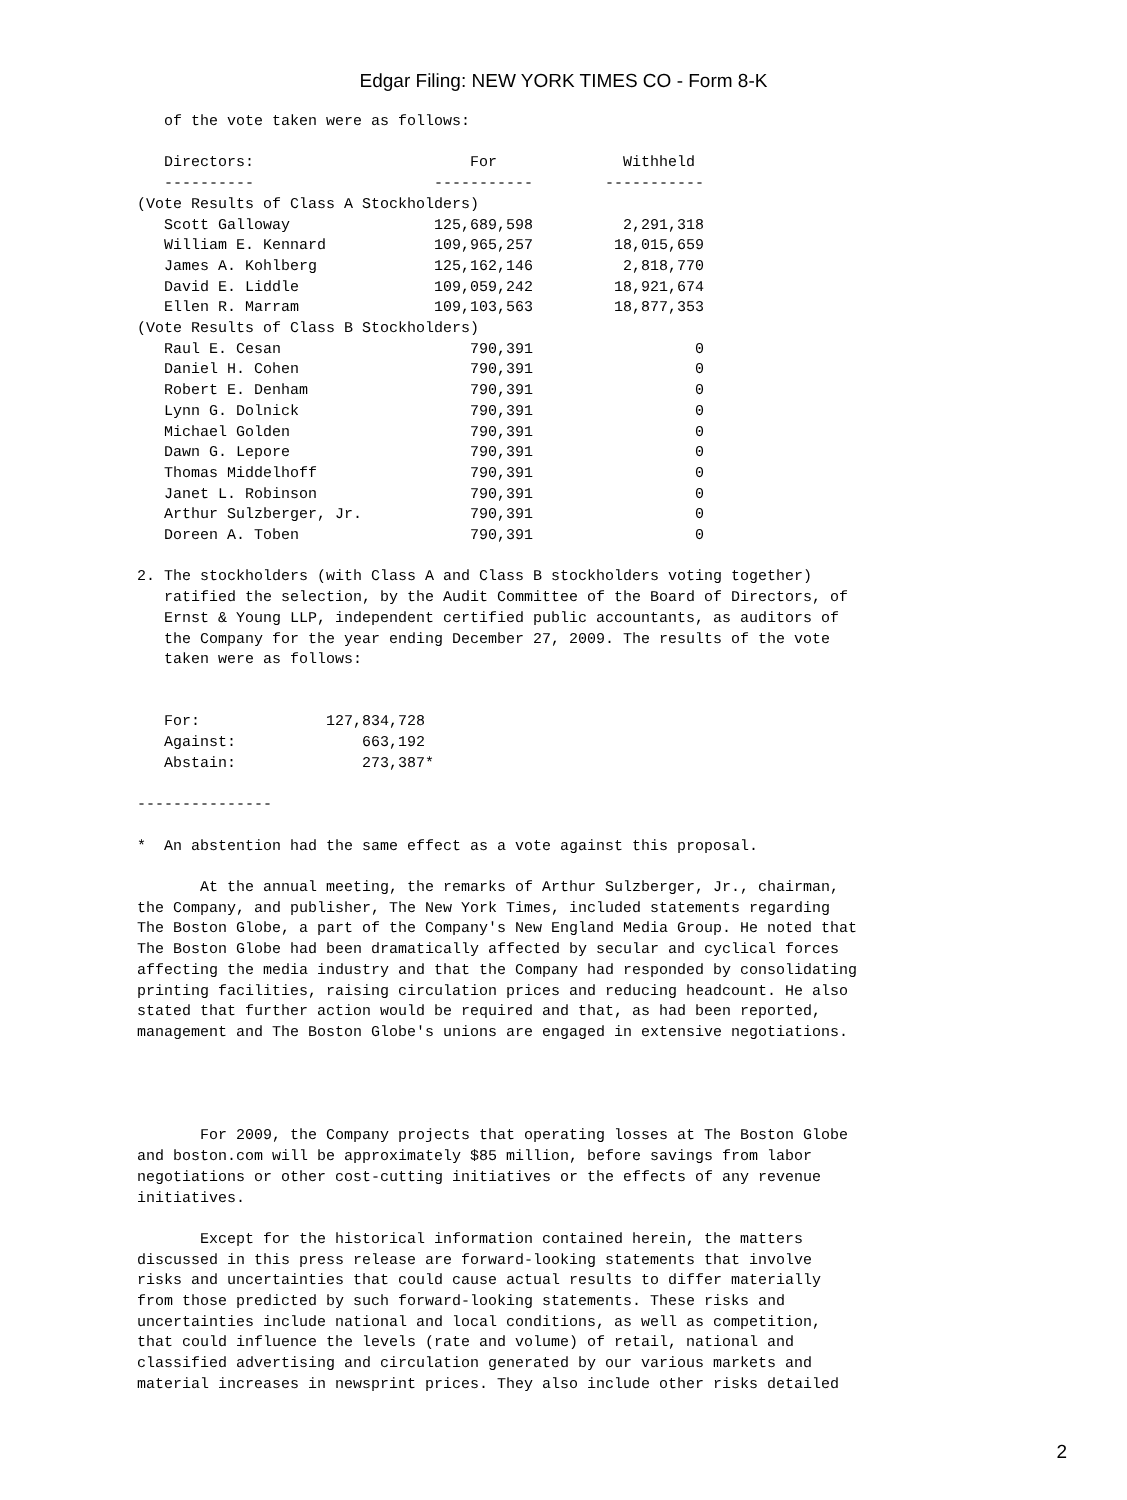Edgar Filing: NEW YORK TIMES CO - Form 8-K
   of the vote taken were as follows:

   Directors:                        For              Withheld
   ----------                    -----------        -----------
(Vote Results of Class A Stockholders)
   Scott Galloway                125,689,598          2,291,318
   William E. Kennard            109,965,257         18,015,659
   James A. Kohlberg             125,162,146          2,818,770
   David E. Liddle               109,059,242         18,921,674
   Ellen R. Marram               109,103,563         18,877,353
(Vote Results of Class B Stockholders)
   Raul E. Cesan                     790,391                  0
   Daniel H. Cohen                   790,391                  0
   Robert E. Denham                  790,391                  0
   Lynn G. Dolnick                   790,391                  0
   Michael Golden                    790,391                  0
   Dawn G. Lepore                    790,391                  0
   Thomas Middelhoff                 790,391                  0
   Janet L. Robinson                 790,391                  0
   Arthur Sulzberger, Jr.            790,391                  0
   Doreen A. Toben                   790,391                  0

2. The stockholders (with Class A and Class B stockholders voting together)
   ratified the selection, by the Audit Committee of the Board of Directors, of
   Ernst & Young LLP, independent certified public accountants, as auditors of
   the Company for the year ending December 27, 2009. The results of the vote
   taken were as follows:


   For:              127,834,728
   Against:              663,192
   Abstain:              273,387*

---------------

*  An abstention had the same effect as a vote against this proposal.

       At the annual meeting, the remarks of Arthur Sulzberger, Jr., chairman,
the Company, and publisher, The New York Times, included statements regarding
The Boston Globe, a part of the Company's New England Media Group. He noted that
The Boston Globe had been dramatically affected by secular and cyclical forces
affecting the media industry and that the Company had responded by consolidating
printing facilities, raising circulation prices and reducing headcount. He also
stated that further action would be required and that, as had been reported,
management and The Boston Globe's unions are engaged in extensive negotiations.




       For 2009, the Company projects that operating losses at The Boston Globe
and boston.com will be approximately $85 million, before savings from labor
negotiations or other cost-cutting initiatives or the effects of any revenue
initiatives.

       Except for the historical information contained herein, the matters
discussed in this press release are forward-looking statements that involve
risks and uncertainties that could cause actual results to differ materially
from those predicted by such forward-looking statements. These risks and
uncertainties include national and local conditions, as well as competition,
that could influence the levels (rate and volume) of retail, national and
classified advertising and circulation generated by our various markets and
material increases in newsprint prices. They also include other risks detailed
2